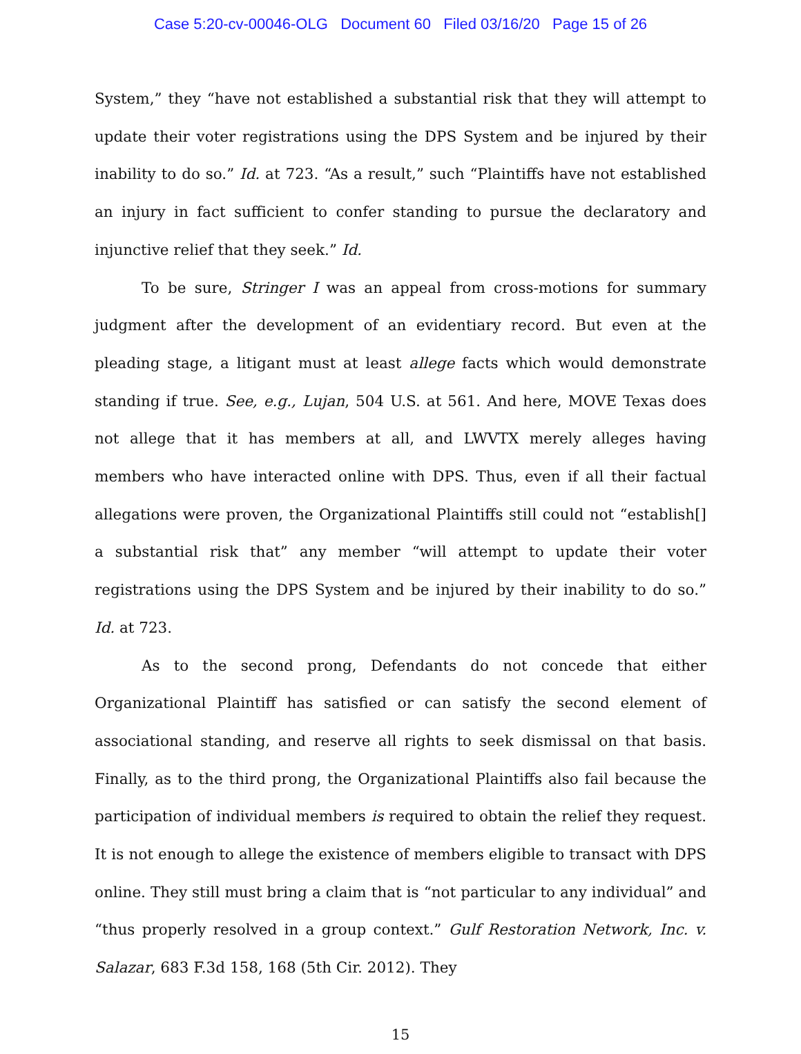Case 5:20-cv-00046-OLG Document 60 Filed 03/16/20 Page 15 of 26
System,” they “have not established a substantial risk that they will attempt to update their voter registrations using the DPS System and be injured by their inability to do so.” Id. at 723. “As a result,” such “Plaintiffs have not established an injury in fact sufficient to confer standing to pursue the declaratory and injunctive relief that they seek.” Id.
To be sure, Stringer I was an appeal from cross-motions for summary judgment after the development of an evidentiary record. But even at the pleading stage, a litigant must at least allege facts which would demonstrate standing if true. See, e.g., Lujan, 504 U.S. at 561. And here, MOVE Texas does not allege that it has members at all, and LWVTX merely alleges having members who have interacted online with DPS. Thus, even if all their factual allegations were proven, the Organizational Plaintiffs still could not “establish[] a substantial risk that” any member “will attempt to update their voter registrations using the DPS System and be injured by their inability to do so.” Id. at 723.
As to the second prong, Defendants do not concede that either Organizational Plaintiff has satisfied or can satisfy the second element of associational standing, and reserve all rights to seek dismissal on that basis. Finally, as to the third prong, the Organizational Plaintiffs also fail because the participation of individual members is required to obtain the relief they request. It is not enough to allege the existence of members eligible to transact with DPS online. They still must bring a claim that is “not particular to any individual” and “thus properly resolved in a group context.” Gulf Restoration Network, Inc. v. Salazar, 683 F.3d 158, 168 (5th Cir. 2012). They
15